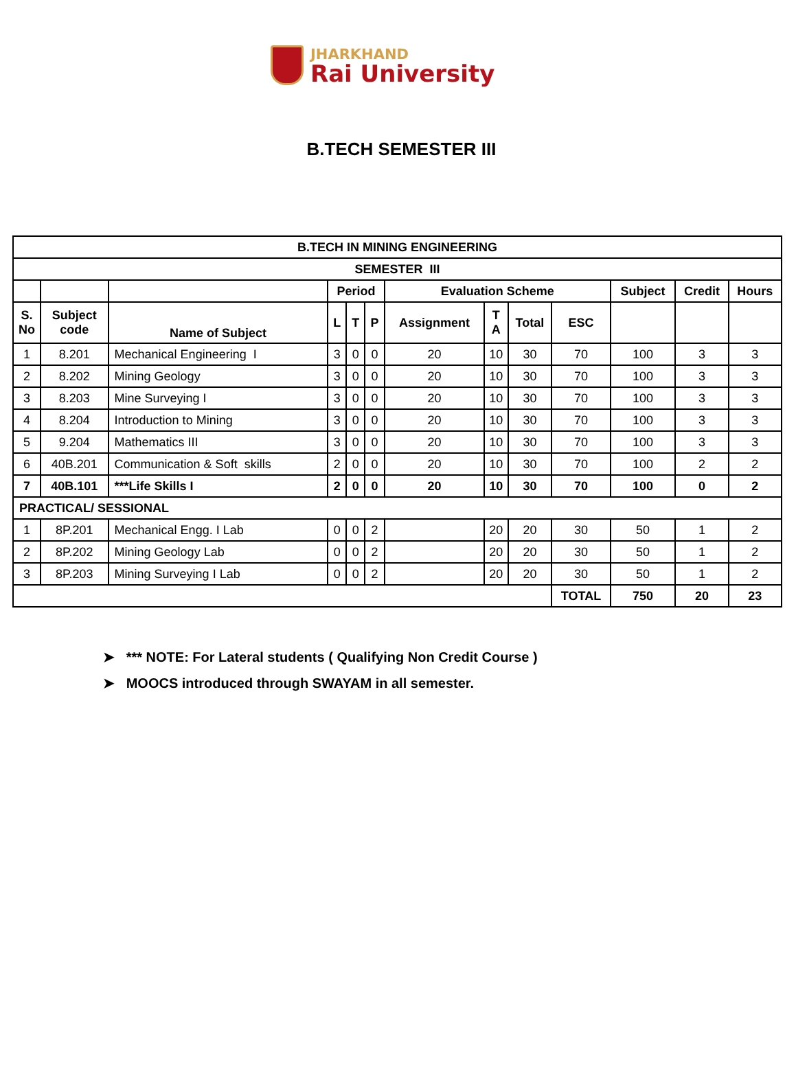JHARKHAND
Rai University
B.TECH SEMESTER III
| B.TECH IN MINING ENGINEERING | | | | | | | | | | | | |
| --- | --- | --- | --- | --- | --- | --- | --- | --- | --- | --- | --- | --- |
| SEMESTER III | | | | | | | | | | | | |
| | | | Period | | | Evaluation Scheme | | | | Subject | Credit | Hours |
| S. No | Subject code | Name of Subject | L | T | P | Assignment | T A | Total | ESC | | | |
| 1 | 8.201 | Mechanical Engineering I | 3 | 0 | 0 | 20 | 10 | 30 | 70 | 100 | 3 | 3 |
| 2 | 8.202 | Mining Geology | 3 | 0 | 0 | 20 | 10 | 30 | 70 | 100 | 3 | 3 |
| 3 | 8.203 | Mine Surveying I | 3 | 0 | 0 | 20 | 10 | 30 | 70 | 100 | 3 | 3 |
| 4 | 8.204 | Introduction to Mining | 3 | 0 | 0 | 20 | 10 | 30 | 70 | 100 | 3 | 3 |
| 5 | 9.204 | Mathematics III | 3 | 0 | 0 | 20 | 10 | 30 | 70 | 100 | 3 | 3 |
| 6 | 40B.201 | Communication & Soft skills | 2 | 0 | 0 | 20 | 10 | 30 | 70 | 100 | 2 | 2 |
| 7 | 40B.101 | ***Life Skills I | 2 | 0 | 0 | 20 | 10 | 30 | 70 | 100 | 0 | 2 |
| PRACTICAL/ SESSIONAL | | | | | | | | | | | | |
| 1 | 8P.201 | Mechanical Engg. I Lab | 0 | 0 | 2 | | 20 | 20 | 30 | 50 | 1 | 2 |
| 2 | 8P.202 | Mining Geology Lab | 0 | 0 | 2 | | 20 | 20 | 30 | 50 | 1 | 2 |
| 3 | 8P.203 | Mining Surveying I Lab | 0 | 0 | 2 | | 20 | 20 | 30 | 50 | 1 | 2 |
| | | | | | | | | | TOTAL | 750 | 20 | 23 |
➤ *** NOTE: For Lateral students ( Qualifying Non Credit Course )
➤ MOOCS introduced through SWAYAM in all semester.